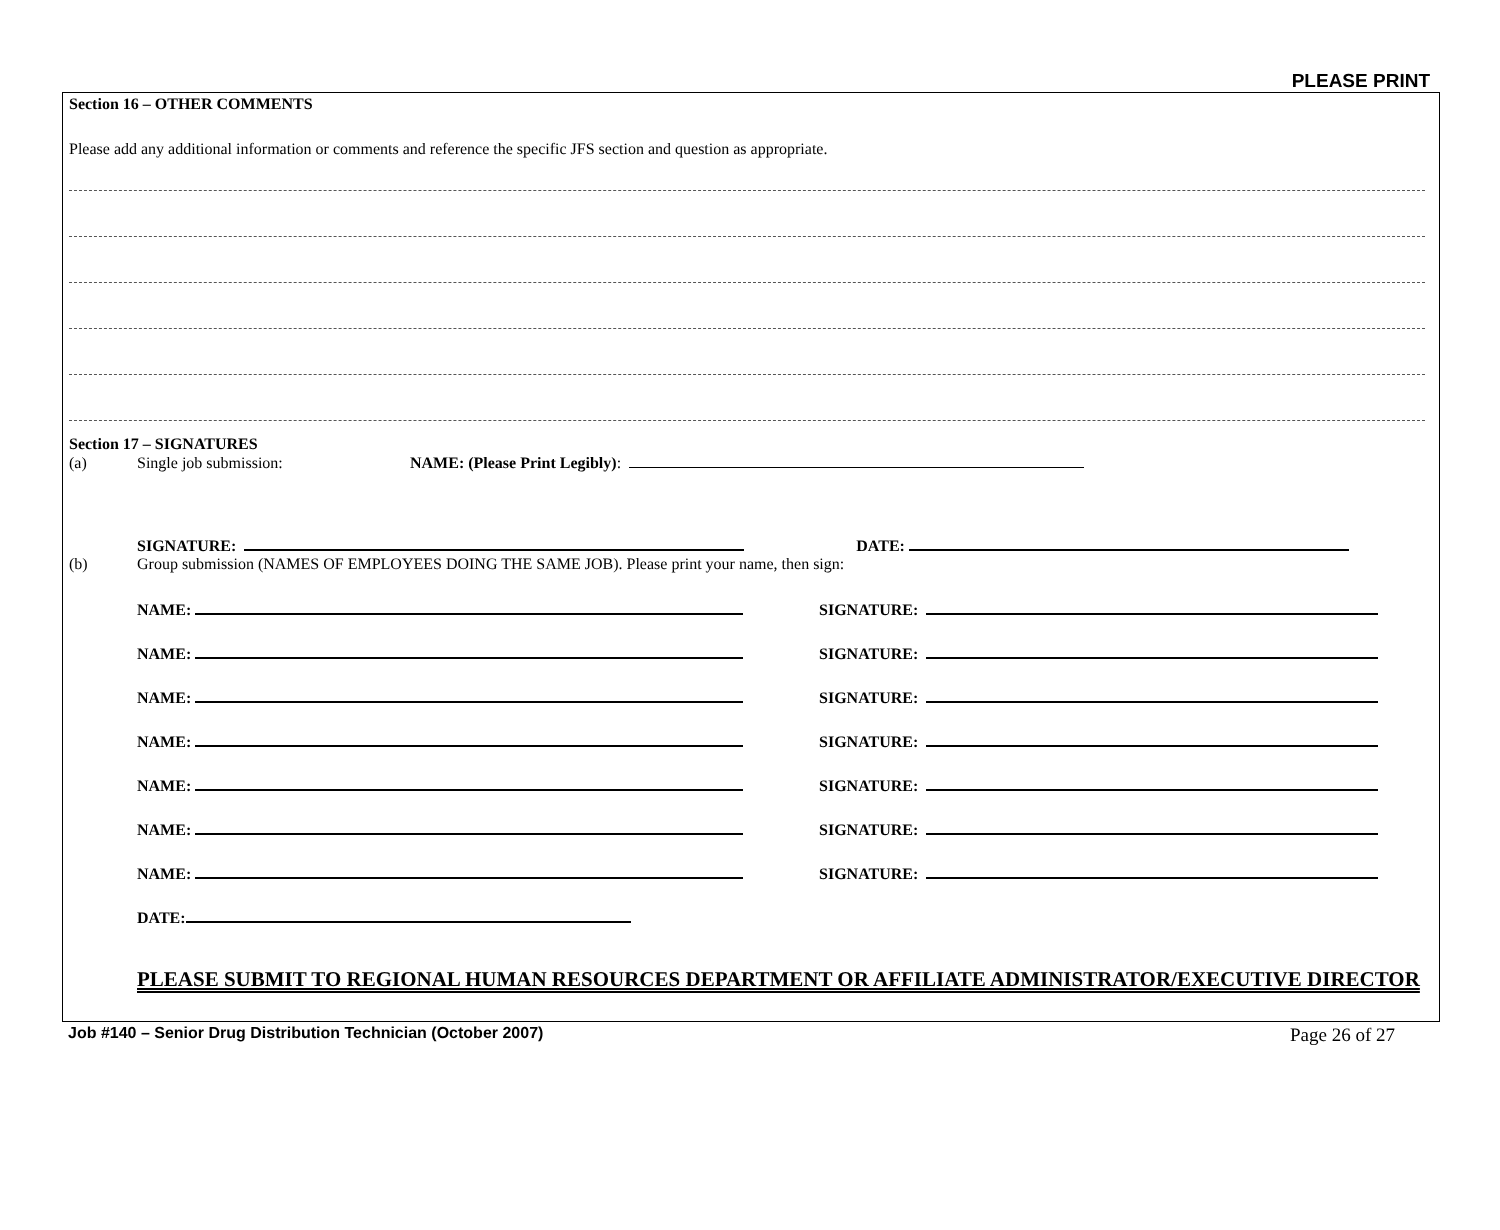PLEASE PRINT
Section 16 – OTHER COMMENTS
Please add any additional information or comments and reference the specific JFS section and question as appropriate.
Section 17 – SIGNATURES
(a) Single job submission: NAME: (Please Print Legibly):
SIGNATURE: DATE:
(b) Group submission (NAMES OF EMPLOYEES DOING THE SAME JOB). Please print your name, then sign:
NAME: SIGNATURE:
NAME: SIGNATURE:
NAME: SIGNATURE:
NAME: SIGNATURE:
NAME: SIGNATURE:
NAME: SIGNATURE:
NAME: SIGNATURE:
DATE:
PLEASE SUBMIT TO REGIONAL HUMAN RESOURCES DEPARTMENT OR AFFILIATE ADMINISTRATOR/EXECUTIVE DIRECTOR
Job #140 – Senior Drug Distribution Technician (October 2007) Page 26 of 27